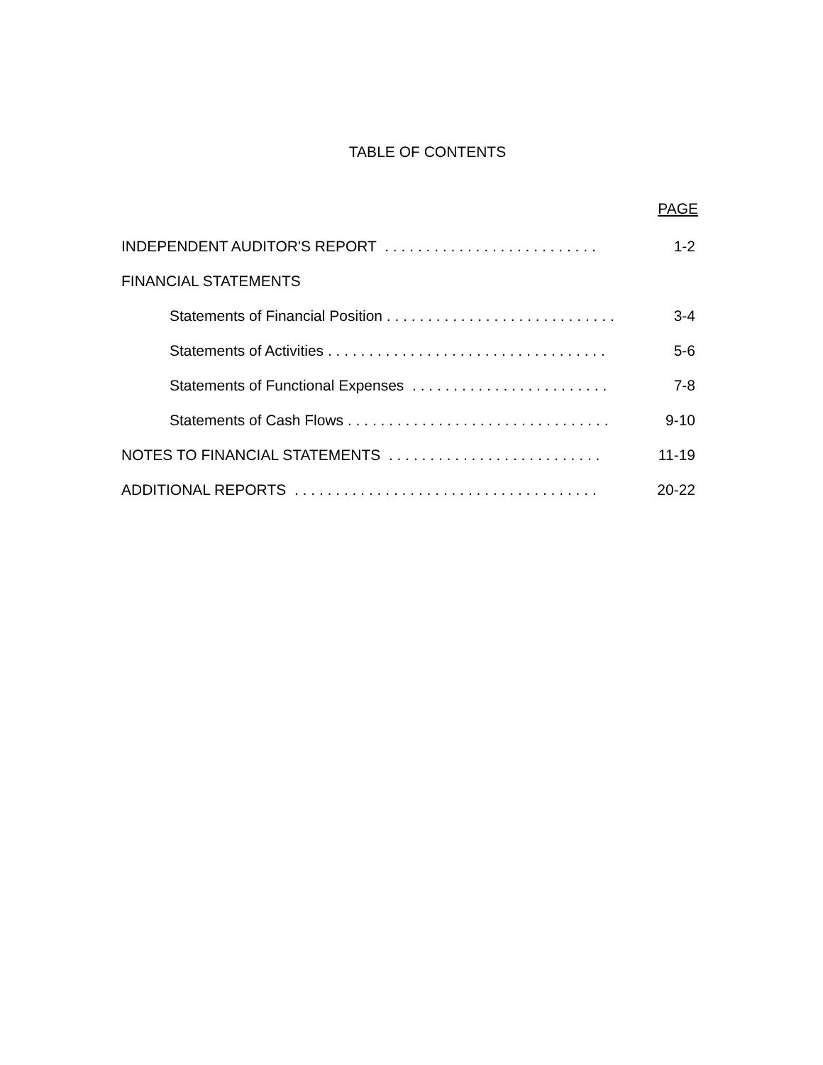TABLE OF CONTENTS
PAGE
INDEPENDENT AUDITOR'S REPORT . . . . . . . . . . . . . . . . . . . . . . . . . . 1-2
FINANCIAL STATEMENTS
Statements of Financial Position . . . . . . . . . . . . . . . . . . . . . . . . . . . . 3-4
Statements of Activities . . . . . . . . . . . . . . . . . . . . . . . . . . . . . . . . . . 5-6
Statements of Functional Expenses . . . . . . . . . . . . . . . . . . . . . . . . 7-8
Statements of Cash Flows . . . . . . . . . . . . . . . . . . . . . . . . . . . . . . . . 9-10
NOTES TO FINANCIAL STATEMENTS . . . . . . . . . . . . . . . . . . . . . . . . . . 11-19
ADDITIONAL REPORTS . . . . . . . . . . . . . . . . . . . . . . . . . . . . . . . . . . . . . 20-22